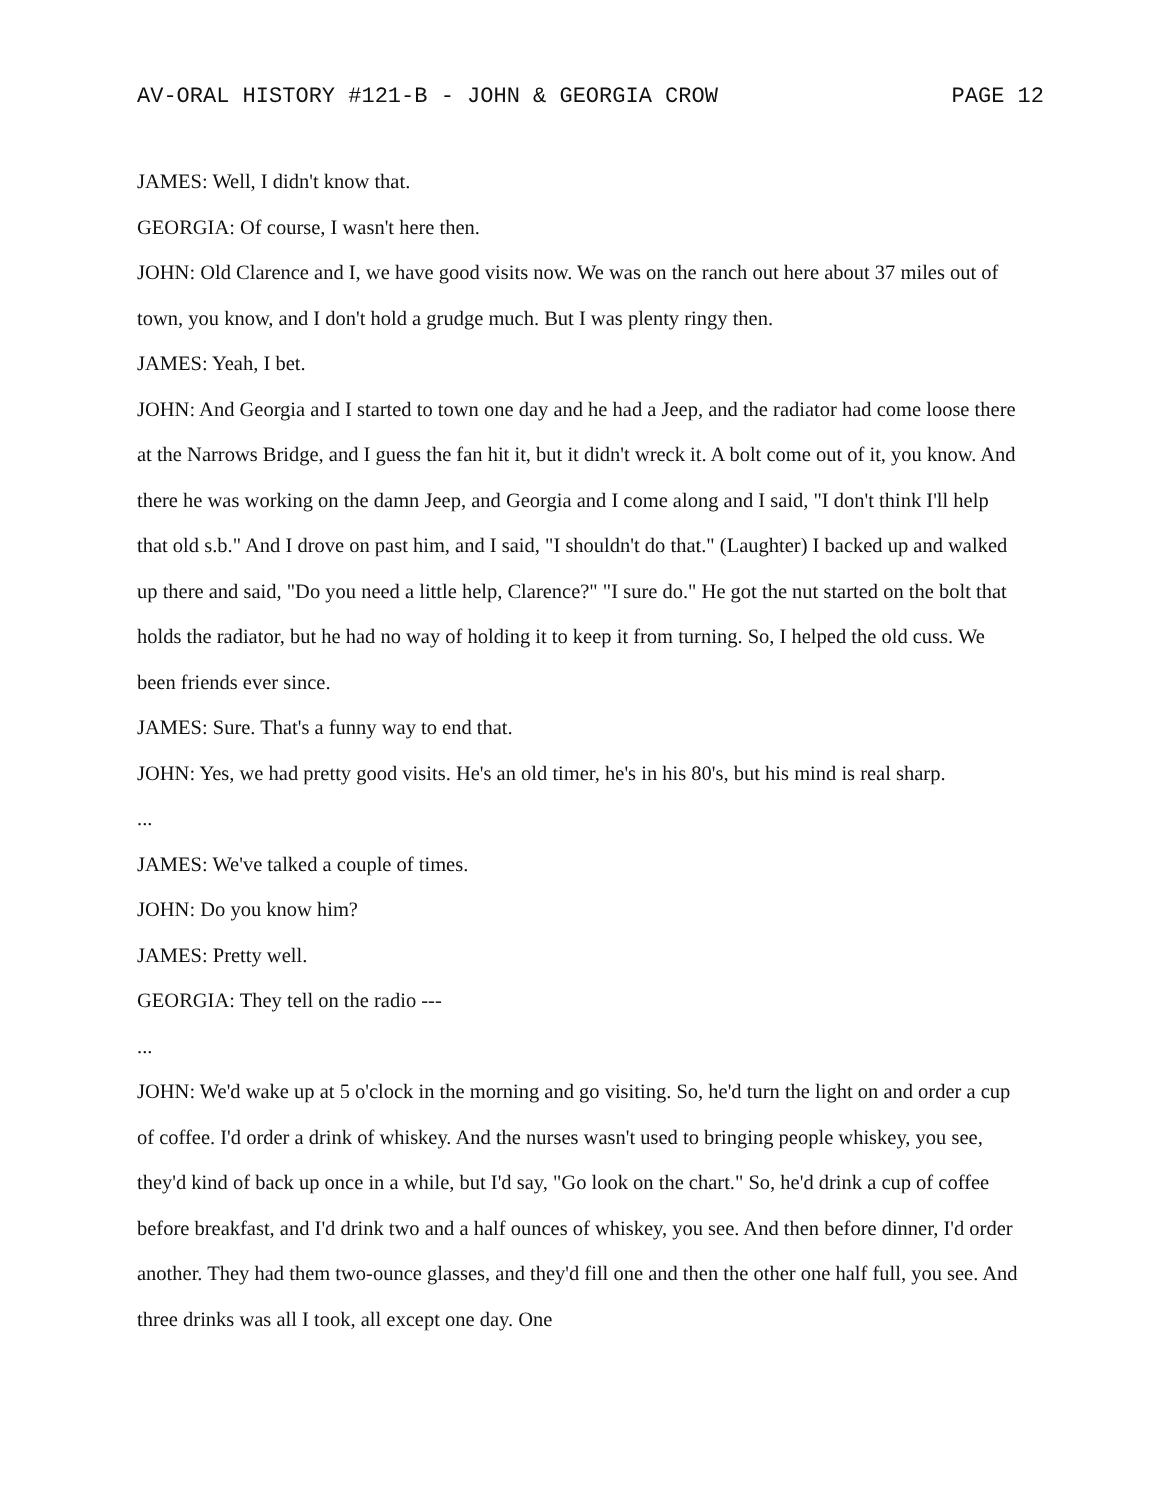AV-ORAL HISTORY #121-B - JOHN & GEORGIA CROW PAGE 12
JAMES: Well, I didn't know that.
GEORGIA: Of course, I wasn't here then.
JOHN: Old Clarence and I, we have good visits now. We was on the ranch out here about 37 miles out of town, you know, and I don't hold a grudge much. But I was plenty ringy then.
JAMES: Yeah, I bet.
JOHN: And Georgia and I started to town one day and he had a Jeep, and the radiator had come loose there at the Narrows Bridge, and I guess the fan hit it, but it didn't wreck it. A bolt come out of it, you know. And there he was working on the damn Jeep, and Georgia and I come along and I said, "I don't think I'll help that old s.b." And I drove on past him, and I said, "I shouldn't do that." (Laughter) I backed up and walked up there and said, "Do you need a little help, Clarence?" "I sure do." He got the nut started on the bolt that holds the radiator, but he had no way of holding it to keep it from turning. So, I helped the old cuss. We been friends ever since.
JAMES: Sure. That's a funny way to end that.
JOHN: Yes, we had pretty good visits. He's an old timer, he's in his 80's, but his mind is real sharp.
...
JAMES: We've talked a couple of times.
JOHN: Do you know him?
JAMES: Pretty well.
GEORGIA: They tell on the radio ---
...
JOHN: We'd wake up at 5 o'clock in the morning and go visiting. So, he'd turn the light on and order a cup of coffee. I'd order a drink of whiskey. And the nurses wasn't used to bringing people whiskey, you see, they'd kind of back up once in a while, but I'd say, "Go look on the chart." So, he'd drink a cup of coffee before breakfast, and I'd drink two and a half ounces of whiskey, you see. And then before dinner, I'd order another. They had them two-ounce glasses, and they'd fill one and then the other one half full, you see. And three drinks was all I took, all except one day. One